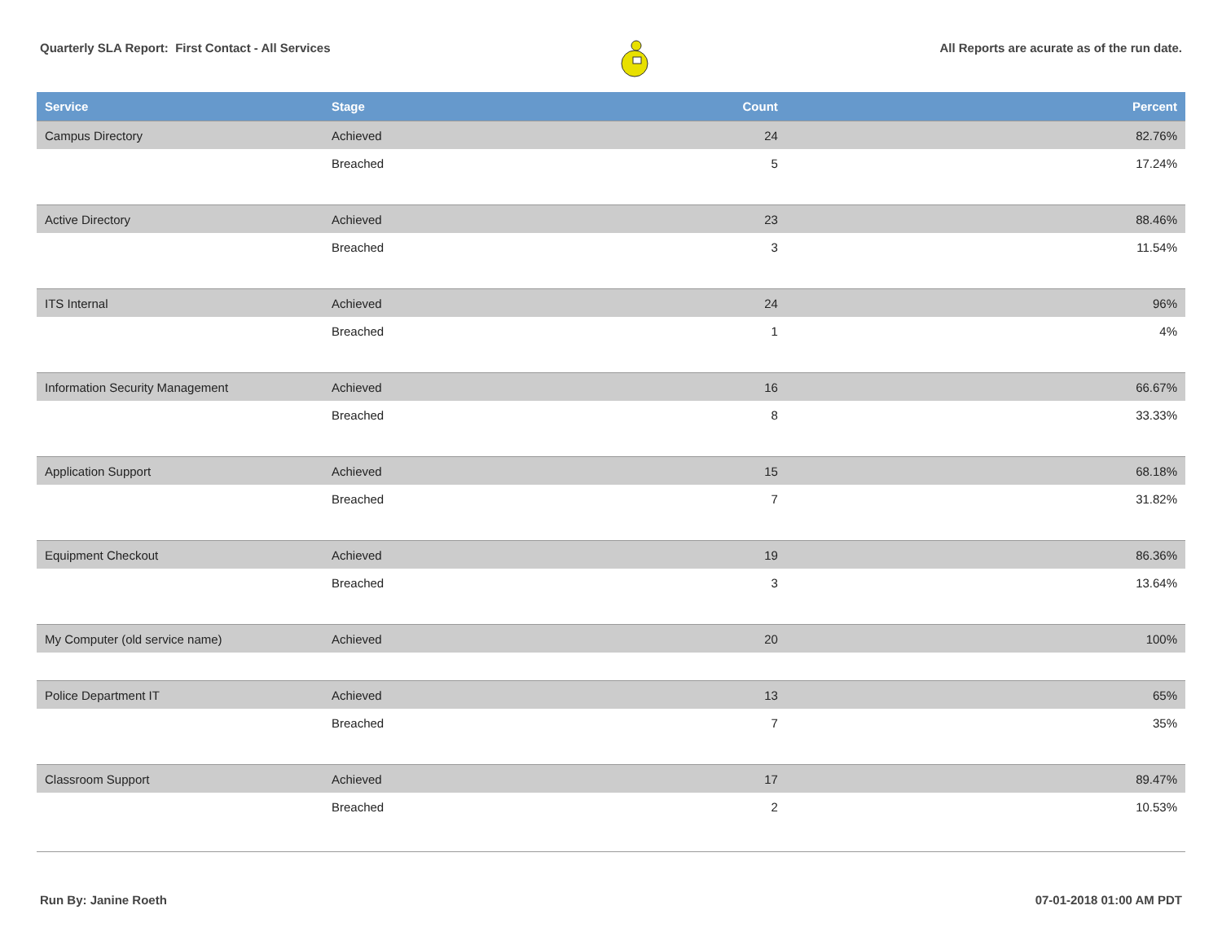Quarterly SLA Report: First Contact - All Services All Reports are acurate as of the run date.
| Service | Stage | Count | Percent |
| --- | --- | --- | --- |
| Campus Directory | Achieved | 24 | 82.76% |
| | Breached | 5 | 17.24% |
| Active Directory | Achieved | 23 | 88.46% |
| | Breached | 3 | 11.54% |
| ITS Internal | Achieved | 24 | 96% |
| | Breached | 1 | 4% |
| Information Security Management | Achieved | 16 | 66.67% |
| | Breached | 8 | 33.33% |
| Application Support | Achieved | 15 | 68.18% |
| | Breached | 7 | 31.82% |
| Equipment Checkout | Achieved | 19 | 86.36% |
| | Breached | 3 | 13.64% |
| My Computer (old service name) | Achieved | 20 | 100% |
| Police Department IT | Achieved | 13 | 65% |
| | Breached | 7 | 35% |
| Classroom Support | Achieved | 17 | 89.47% |
| | Breached | 2 | 10.53% |
Run By: Janine Roeth 07-01-2018 01:00 AM PDT